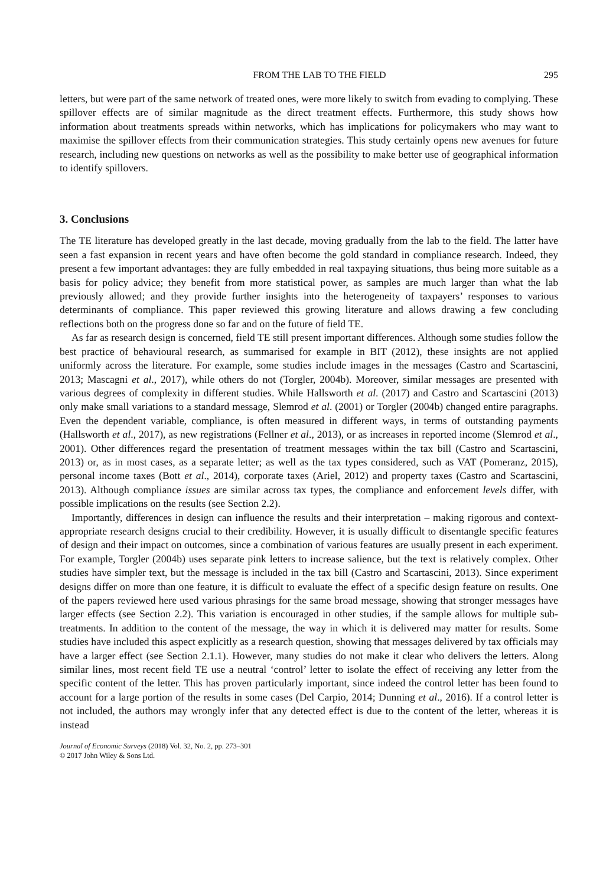FROM THE LAB TO THE FIELD 295
letters, but were part of the same network of treated ones, were more likely to switch from evading to complying. These spillover effects are of similar magnitude as the direct treatment effects. Furthermore, this study shows how information about treatments spreads within networks, which has implications for policymakers who may want to maximise the spillover effects from their communication strategies. This study certainly opens new avenues for future research, including new questions on networks as well as the possibility to make better use of geographical information to identify spillovers.
3. Conclusions
The TE literature has developed greatly in the last decade, moving gradually from the lab to the field. The latter have seen a fast expansion in recent years and have often become the gold standard in compliance research. Indeed, they present a few important advantages: they are fully embedded in real taxpaying situations, thus being more suitable as a basis for policy advice; they benefit from more statistical power, as samples are much larger than what the lab previously allowed; and they provide further insights into the heterogeneity of taxpayers’ responses to various determinants of compliance. This paper reviewed this growing literature and allows drawing a few concluding reflections both on the progress done so far and on the future of field TE.
As far as research design is concerned, field TE still present important differences. Although some studies follow the best practice of behavioural research, as summarised for example in BIT (2012), these insights are not applied uniformly across the literature. For example, some studies include images in the messages (Castro and Scartascini, 2013; Mascagni et al., 2017), while others do not (Torgler, 2004b). Moreover, similar messages are presented with various degrees of complexity in different studies. While Hallsworth et al. (2017) and Castro and Scartascini (2013) only make small variations to a standard message, Slemrod et al. (2001) or Torgler (2004b) changed entire paragraphs. Even the dependent variable, compliance, is often measured in different ways, in terms of outstanding payments (Hallsworth et al., 2017), as new registrations (Fellner et al., 2013), or as increases in reported income (Slemrod et al., 2001). Other differences regard the presentation of treatment messages within the tax bill (Castro and Scartascini, 2013) or, as in most cases, as a separate letter; as well as the tax types considered, such as VAT (Pomeranz, 2015), personal income taxes (Bott et al., 2014), corporate taxes (Ariel, 2012) and property taxes (Castro and Scartascini, 2013). Although compliance issues are similar across tax types, the compliance and enforcement levels differ, with possible implications on the results (see Section 2.2).
Importantly, differences in design can influence the results and their interpretation – making rigorous and context-appropriate research designs crucial to their credibility. However, it is usually difficult to disentangle specific features of design and their impact on outcomes, since a combination of various features are usually present in each experiment. For example, Torgler (2004b) uses separate pink letters to increase salience, but the text is relatively complex. Other studies have simpler text, but the message is included in the tax bill (Castro and Scartascini, 2013). Since experiment designs differ on more than one feature, it is difficult to evaluate the effect of a specific design feature on results. One of the papers reviewed here used various phrasings for the same broad message, showing that stronger messages have larger effects (see Section 2.2). This variation is encouraged in other studies, if the sample allows for multiple sub-treatments. In addition to the content of the message, the way in which it is delivered may matter for results. Some studies have included this aspect explicitly as a research question, showing that messages delivered by tax officials may have a larger effect (see Section 2.1.1). However, many studies do not make it clear who delivers the letters. Along similar lines, most recent field TE use a neutral ‘control’ letter to isolate the effect of receiving any letter from the specific content of the letter. This has proven particularly important, since indeed the control letter has been found to account for a large portion of the results in some cases (Del Carpio, 2014; Dunning et al., 2016). If a control letter is not included, the authors may wrongly infer that any detected effect is due to the content of the letter, whereas it is instead
Journal of Economic Surveys (2018) Vol. 32, No. 2, pp. 273–301
© 2017 John Wiley & Sons Ltd.